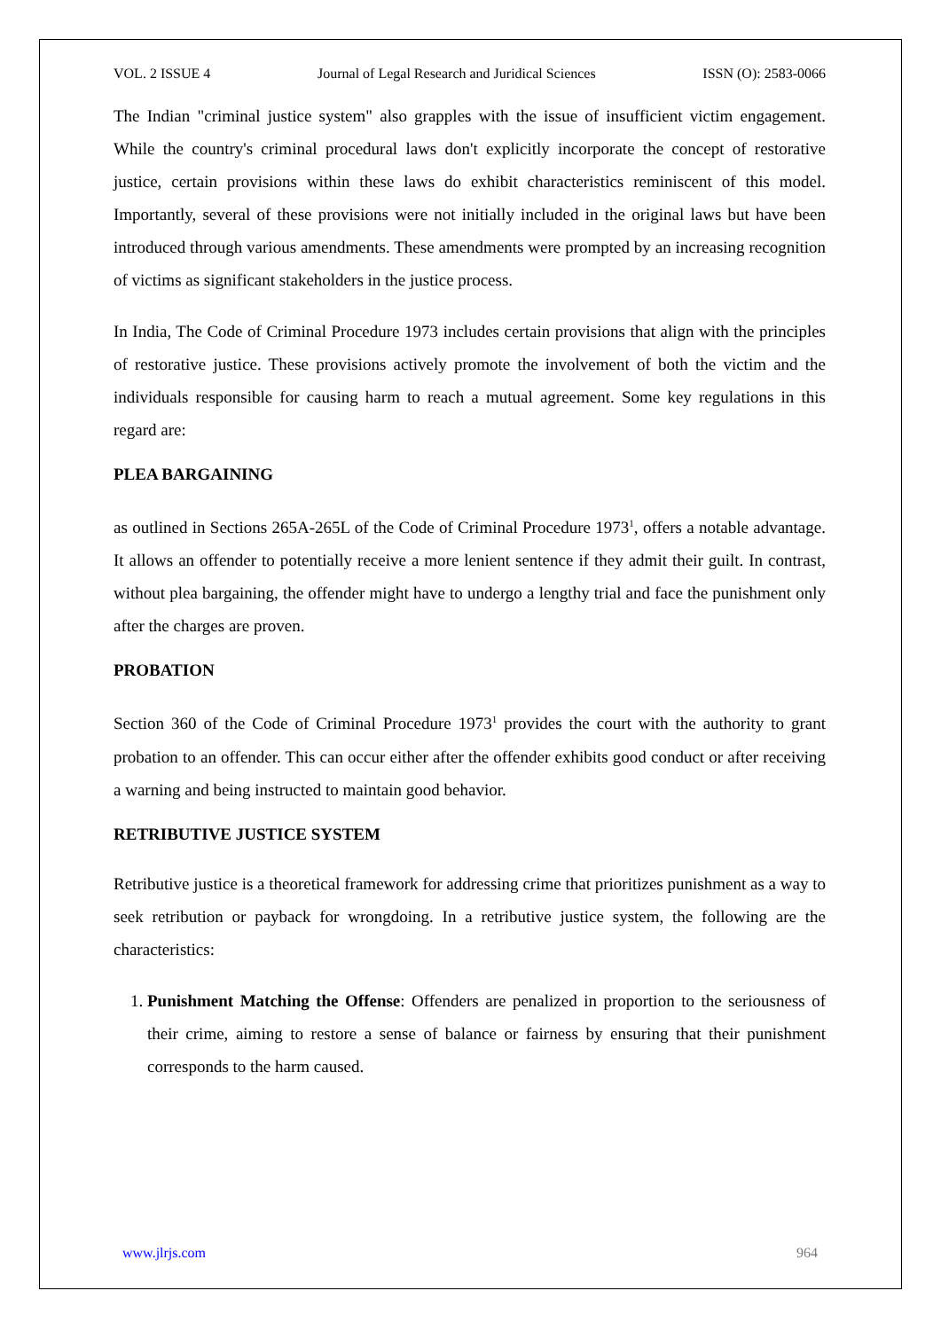VOL. 2 ISSUE 4 Journal of Legal Research and Juridical Sciences ISSN (O): 2583-0066
The Indian "criminal justice system" also grapples with the issue of insufficient victim engagement. While the country's criminal procedural laws don't explicitly incorporate the concept of restorative justice, certain provisions within these laws do exhibit characteristics reminiscent of this model. Importantly, several of these provisions were not initially included in the original laws but have been introduced through various amendments. These amendments were prompted by an increasing recognition of victims as significant stakeholders in the justice process.
In India, The Code of Criminal Procedure 1973 includes certain provisions that align with the principles of restorative justice. These provisions actively promote the involvement of both the victim and the individuals responsible for causing harm to reach a mutual agreement. Some key regulations in this regard are:
PLEA BARGAINING
as outlined in Sections 265A-265L of the Code of Criminal Procedure 1973<sup>1</sup>, offers a notable advantage. It allows an offender to potentially receive a more lenient sentence if they admit their guilt. In contrast, without plea bargaining, the offender might have to undergo a lengthy trial and face the punishment only after the charges are proven.
PROBATION
Section 360 of the Code of Criminal Procedure 1973<sup>1</sup> provides the court with the authority to grant probation to an offender. This can occur either after the offender exhibits good conduct or after receiving a warning and being instructed to maintain good behavior.
RETRIBUTIVE JUSTICE SYSTEM
Retributive justice is a theoretical framework for addressing crime that prioritizes punishment as a way to seek retribution or payback for wrongdoing. In a retributive justice system, the following are the characteristics:
1. Punishment Matching the Offense: Offenders are penalized in proportion to the seriousness of their crime, aiming to restore a sense of balance or fairness by ensuring that their punishment corresponds to the harm caused.
www.jlrjs.com 964